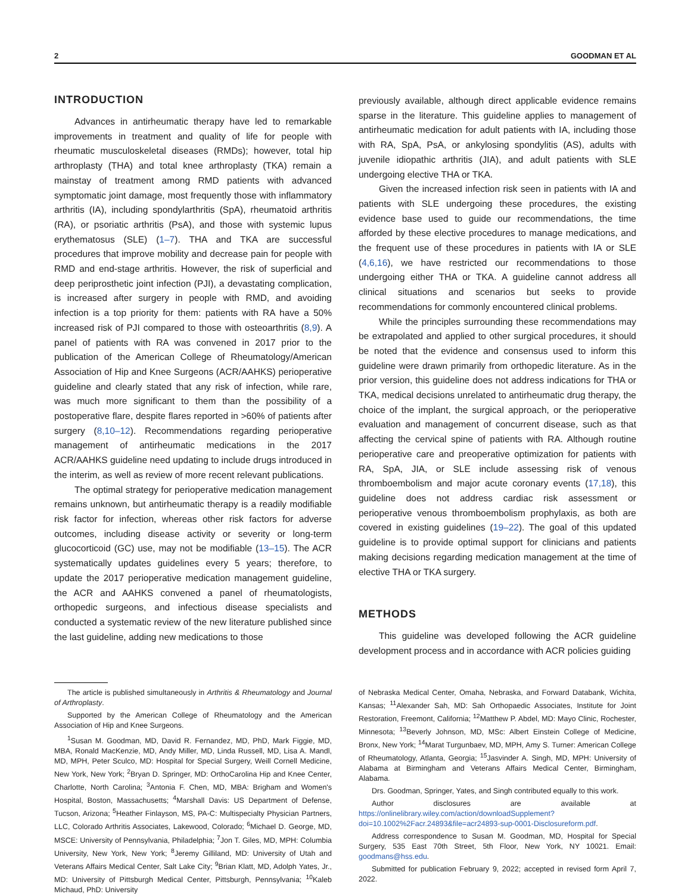2 GOODMAN ET AL
INTRODUCTION
Advances in antirheumatic therapy have led to remarkable improvements in treatment and quality of life for people with rheumatic musculoskeletal diseases (RMDs); however, total hip arthroplasty (THA) and total knee arthroplasty (TKA) remain a mainstay of treatment among RMD patients with advanced symptomatic joint damage, most frequently those with inflammatory arthritis (IA), including spondylarthritis (SpA), rheumatoid arthritis (RA), or psoriatic arthritis (PsA), and those with systemic lupus erythematosus (SLE) (1–7). THA and TKA are successful procedures that improve mobility and decrease pain for people with RMD and end-stage arthritis. However, the risk of superficial and deep periprosthetic joint infection (PJI), a devastating complication, is increased after surgery in people with RMD, and avoiding infection is a top priority for them: patients with RA have a 50% increased risk of PJI compared to those with osteoarthritis (8,9). A panel of patients with RA was convened in 2017 prior to the publication of the American College of Rheumatology/American Association of Hip and Knee Surgeons (ACR/AAHKS) perioperative guideline and clearly stated that any risk of infection, while rare, was much more significant to them than the possibility of a postoperative flare, despite flares reported in >60% of patients after surgery (8,10–12). Recommendations regarding perioperative management of antirheumatic medications in the 2017 ACR/AAHKS guideline need updating to include drugs introduced in the interim, as well as review of more recent relevant publications.
The optimal strategy for perioperative medication management remains unknown, but antirheumatic therapy is a readily modifiable risk factor for infection, whereas other risk factors for adverse outcomes, including disease activity or severity or long-term glucocorticoid (GC) use, may not be modifiable (13–15). The ACR systematically updates guidelines every 5 years; therefore, to update the 2017 perioperative medication management guideline, the ACR and AAHKS convened a panel of rheumatologists, orthopedic surgeons, and infectious disease specialists and conducted a systematic review of the new literature published since the last guideline, adding new medications to those
previously available, although direct applicable evidence remains sparse in the literature. This guideline applies to management of antirheumatic medication for adult patients with IA, including those with RA, SpA, PsA, or ankylosing spondylitis (AS), adults with juvenile idiopathic arthritis (JIA), and adult patients with SLE undergoing elective THA or TKA.
Given the increased infection risk seen in patients with IA and patients with SLE undergoing these procedures, the existing evidence base used to guide our recommendations, the time afforded by these elective procedures to manage medications, and the frequent use of these procedures in patients with IA or SLE (4,6,16), we have restricted our recommendations to those undergoing either THA or TKA. A guideline cannot address all clinical situations and scenarios but seeks to provide recommendations for commonly encountered clinical problems.
While the principles surrounding these recommendations may be extrapolated and applied to other surgical procedures, it should be noted that the evidence and consensus used to inform this guideline were drawn primarily from orthopedic literature. As in the prior version, this guideline does not address indications for THA or TKA, medical decisions unrelated to antirheumatic drug therapy, the choice of the implant, the surgical approach, or the perioperative evaluation and management of concurrent disease, such as that affecting the cervical spine of patients with RA. Although routine perioperative care and preoperative optimization for patients with RA, SpA, JIA, or SLE include assessing risk of venous thromboembolism and major acute coronary events (17,18), this guideline does not address cardiac risk assessment or perioperative venous thromboembolism prophylaxis, as both are covered in existing guidelines (19–22). The goal of this updated guideline is to provide optimal support for clinicians and patients making decisions regarding medication management at the time of elective THA or TKA surgery.
METHODS
This guideline was developed following the ACR guideline development process and in accordance with ACR policies guiding
The article is published simultaneously in Arthritis & Rheumatology and Journal of Arthroplasty.
Supported by the American College of Rheumatology and the American Association of Hip and Knee Surgeons.
<sup>1</sup> Susan M. Goodman, MD, David R. Fernandez, MD, PhD, Mark Figgie, MD, MBA, Ronald MacKenzie, MD, Andy Miller, MD, Linda Russell, MD, Lisa A. Mandl, MD, MPH, Peter Sculco, MD: Hospital for Special Surgery, Weill Cornell Medicine, New York, New York; <sup>2</sup>Bryan D. Springer, MD: OrthoCarolina Hip and Knee Center, Charlotte, North Carolina; <sup>3</sup>Antonia F. Chen, MD, MBA: Brigham and Women's Hospital, Boston, Massachusetts; <sup>4</sup>Marshall Davis: US Department of Defense, Tucson, Arizona; <sup>5</sup>Heather Finlayson, MS, PA-C: Multispecialty Physician Partners, LLC, Colorado Arthritis Associates, Lakewood, Colorado; <sup>6</sup>Michael D. George, MD, MSCE: University of Pennsylvania, Philadelphia; <sup>7</sup>Jon T. Giles, MD, MPH: Columbia University, New York, New York; <sup>8</sup>Jeremy Gilliland, MD: University of Utah and Veterans Affairs Medical Center, Salt Lake City; <sup>9</sup>Brian Klatt, MD, Adolph Yates, Jr., MD: University of Pittsburgh Medical Center, Pittsburgh, Pennsylvania; <sup>10</sup>Kaleb Michaud, PhD: University
of Nebraska Medical Center, Omaha, Nebraska, and Forward Databank, Wichita, Kansas; <sup>11</sup>Alexander Sah, MD: Sah Orthopaedic Associates, Institute for Joint Restoration, Freemont, California; <sup>12</sup>Matthew P. Abdel, MD: Mayo Clinic, Rochester, Minnesota; <sup>13</sup>Beverly Johnson, MD, MSc: Albert Einstein College of Medicine, Bronx, New York; <sup>14</sup>Marat Turgunbaev, MD, MPH, Amy S. Turner: American College of Rheumatology, Atlanta, Georgia; <sup>15</sup>Jasvinder A. Singh, MD, MPH: University of Alabama at Birmingham and Veterans Affairs Medical Center, Birmingham, Alabama.
Drs. Goodman, Springer, Yates, and Singh contributed equally to this work.
Author disclosures are available at https://onlinelibrary.wiley.com/action/downloadSupplement?doi=10.1002%2Facr.24893&file=acr24893-sup-0001-Disclosureform.pdf.
Address correspondence to Susan M. Goodman, MD, Hospital for Special Surgery, 535 East 70th Street, 5th Floor, New York, NY 10021. Email: goodmans@hss.edu.
Submitted for publication February 9, 2022; accepted in revised form April 7, 2022.